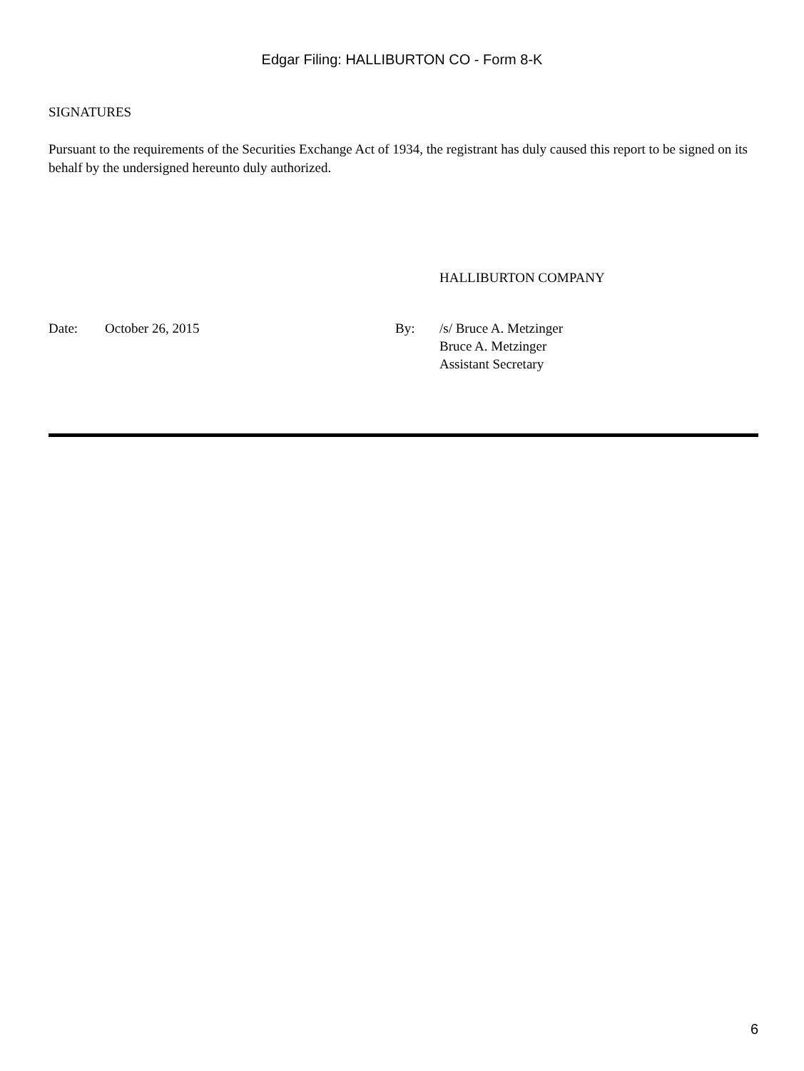Edgar Filing: HALLIBURTON CO - Form 8-K
SIGNATURES
Pursuant to the requirements of the Securities Exchange Act of 1934, the registrant has duly caused this report to be signed on its behalf by the undersigned hereunto duly authorized.
HALLIBURTON COMPANY
| Date: | October 26, 2015 | By: | /s/ Bruce A. Metzinger Bruce A. Metzinger Assistant Secretary |
6